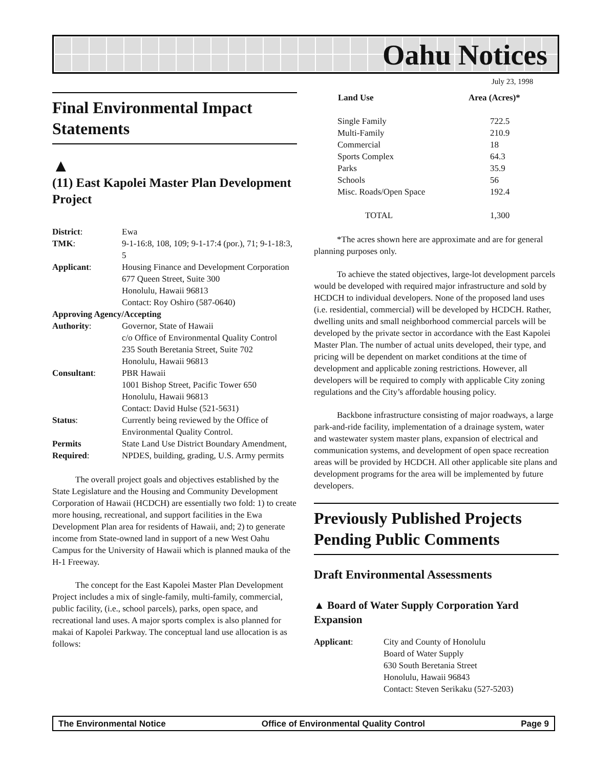Oahu Notices
July 23, 1998
Final Environmental Impact Statements
▲
(11) East Kapolei Master Plan Development Project
| District : | Ewa |
| TMK : | 9-1-16:8, 108, 109; 9-1-17:4 (por.), 71; 9-1-18:3, 5 |
| Applicant : | Housing Finance and Development Corporation 677 Queen Street, Suite 300 Honolulu, Hawaii 96813 Contact: Roy Oshiro (587-0640) |
| Approving Agency/Accepting | |
| Authority : | Governor, State of Hawaii c/o Office of Environmental Quality Control 235 South Beretania Street, Suite 702 Honolulu, Hawaii 96813 |
| Consultant : | PBR Hawaii 1001 Bishop Street, Pacific Tower 650 Honolulu, Hawaii 96813 Contact: David Hulse (521-5631) |
| Status : | Currently being reviewed by the Office of Environmental Quality Control. |
| Permits Required : | State Land Use District Boundary Amendment, NPDES, building, grading, U.S. Army permits |
The overall project goals and objectives established by the State Legislature and the Housing and Community Development Corporation of Hawaii (HCDCH) are essentially two fold: 1) to create more housing, recreational, and support facilities in the Ewa Development Plan area for residents of Hawaii, and; 2) to generate income from State-owned land in support of a new West Oahu Campus for the University of Hawaii which is planned mauka of the H-1 Freeway.
The concept for the East Kapolei Master Plan Development Project includes a mix of single-family, multi-family, commercial, public facility, (i.e., school parcels), parks, open space, and recreational land uses. A major sports complex is also planned for makai of Kapolei Parkway. The conceptual land use allocation is as follows:
| Land Use | Area (Acres)* |
| --- | --- |
| Single Family | 722.5 |
| Multi-Family | 210.9 |
| Commercial | 18 |
| Sports Complex | 64.3 |
| Parks | 35.9 |
| Schools | 56 |
| Misc. Roads/Open Space | 192.4 |
| TOTAL | 1,300 |
*The acres shown here are approximate and are for general planning purposes only.
To achieve the stated objectives, large-lot development parcels would be developed with required major infrastructure and sold by HCDCH to individual developers. None of the proposed land uses (i.e. residential, commercial) will be developed by HCDCH. Rather, dwelling units and small neighborhood commercial parcels will be developed by the private sector in accordance with the East Kapolei Master Plan. The number of actual units developed, their type, and pricing will be dependent on market conditions at the time of development and applicable zoning restrictions. However, all developers will be required to comply with applicable City zoning regulations and the City’s affordable housing policy.
Backbone infrastructure consisting of major roadways, a large park-and-ride facility, implementation of a drainage system, water and wastewater system master plans, expansion of electrical and communication systems, and development of open space recreation areas will be provided by HCDCH. All other applicable site plans and development programs for the area will be implemented by future developers.
Previously Published Projects Pending Public Comments
Draft Environmental Assessments
▲ Board of Water Supply Corporation Yard Expansion
| Applicant : | City and County of Honolulu Board of Water Supply 630 South Beretania Street Honolulu, Hawaii 96843 Contact: Steven Serikaku (527-5203) |
The Environmental Notice Office of Environmental Quality Control Page 9